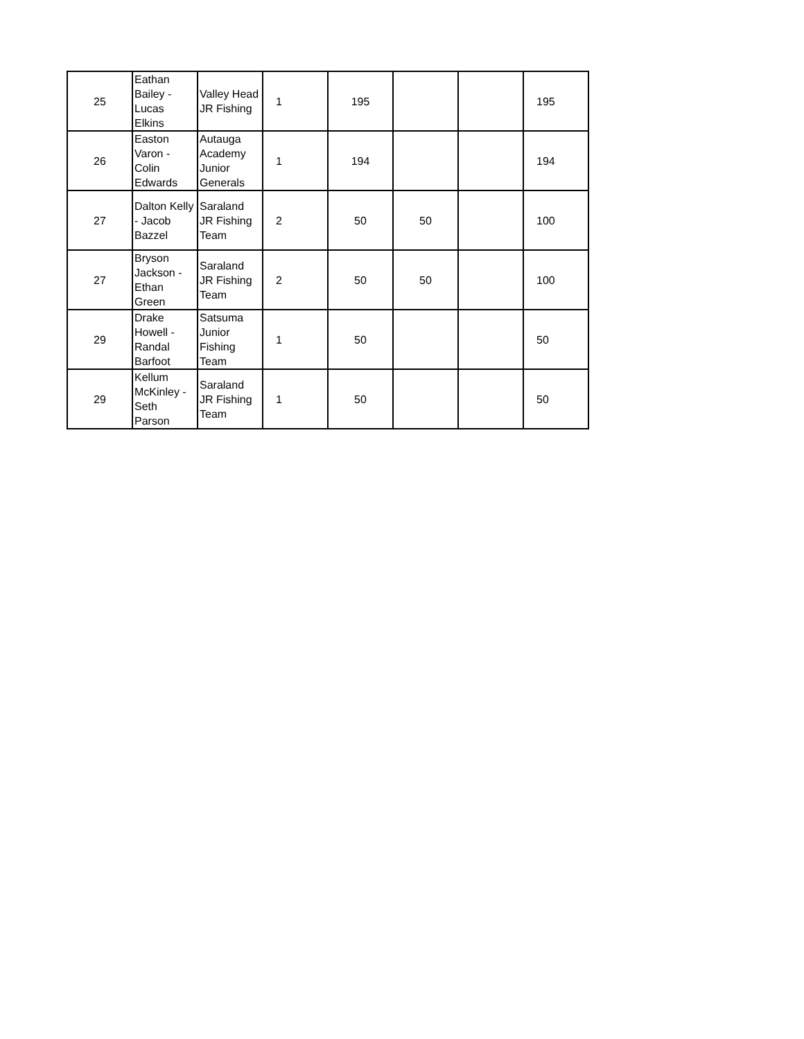| 25 | Eathan Bailey - Lucas Elkins | Valley Head JR Fishing | 1 | 195 | | | 195 |
| 26 | Easton Varon - Colin Edwards | Autauga Academy Junior Generals | 1 | 194 | | | 194 |
| 27 | Dalton Kelly - Jacob Bazzel | Saraland JR Fishing Team | 2 | 50 | 50 | | 100 |
| 27 | Bryson Jackson - Ethan Green | Saraland JR Fishing Team | 2 | 50 | 50 | | 100 |
| 29 | Drake Howell - Randal Barfoot | Satsuma Junior Fishing Team | 1 | 50 | | | 50 |
| 29 | Kellum McKinley - Seth Parson | Saraland JR Fishing Team | 1 | 50 | | | 50 |